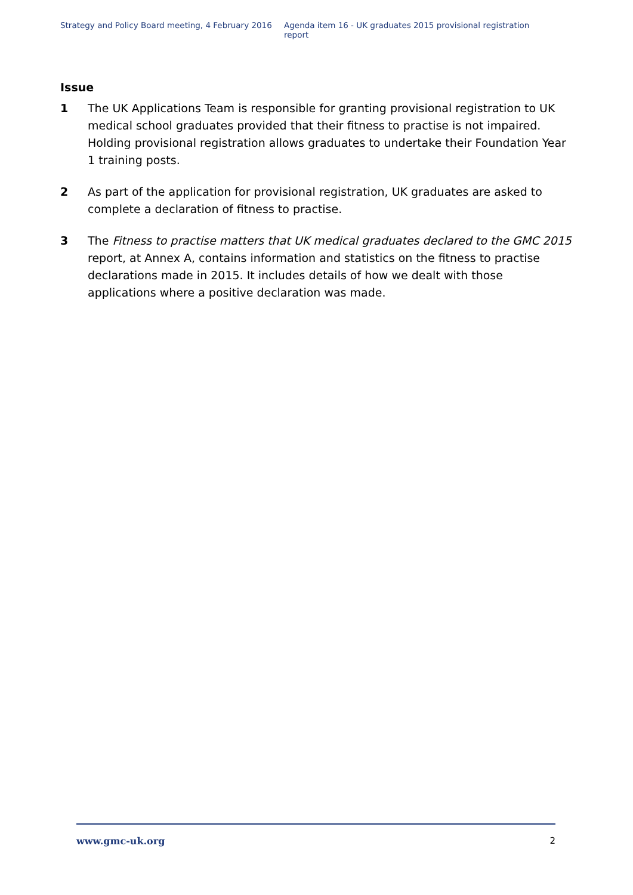Strategy and Policy Board meeting, 4 February 2016 Agenda item 16 - UK graduates 2015 provisional registration report
Issue
1 The UK Applications Team is responsible for granting provisional registration to UK medical school graduates provided that their fitness to practise is not impaired. Holding provisional registration allows graduates to undertake their Foundation Year 1 training posts.
2 As part of the application for provisional registration, UK graduates are asked to complete a declaration of fitness to practise.
3 The Fitness to practise matters that UK medical graduates declared to the GMC 2015 report, at Annex A, contains information and statistics on the fitness to practise declarations made in 2015. It includes details of how we dealt with those applications where a positive declaration was made.
www.gmc-uk.org 2